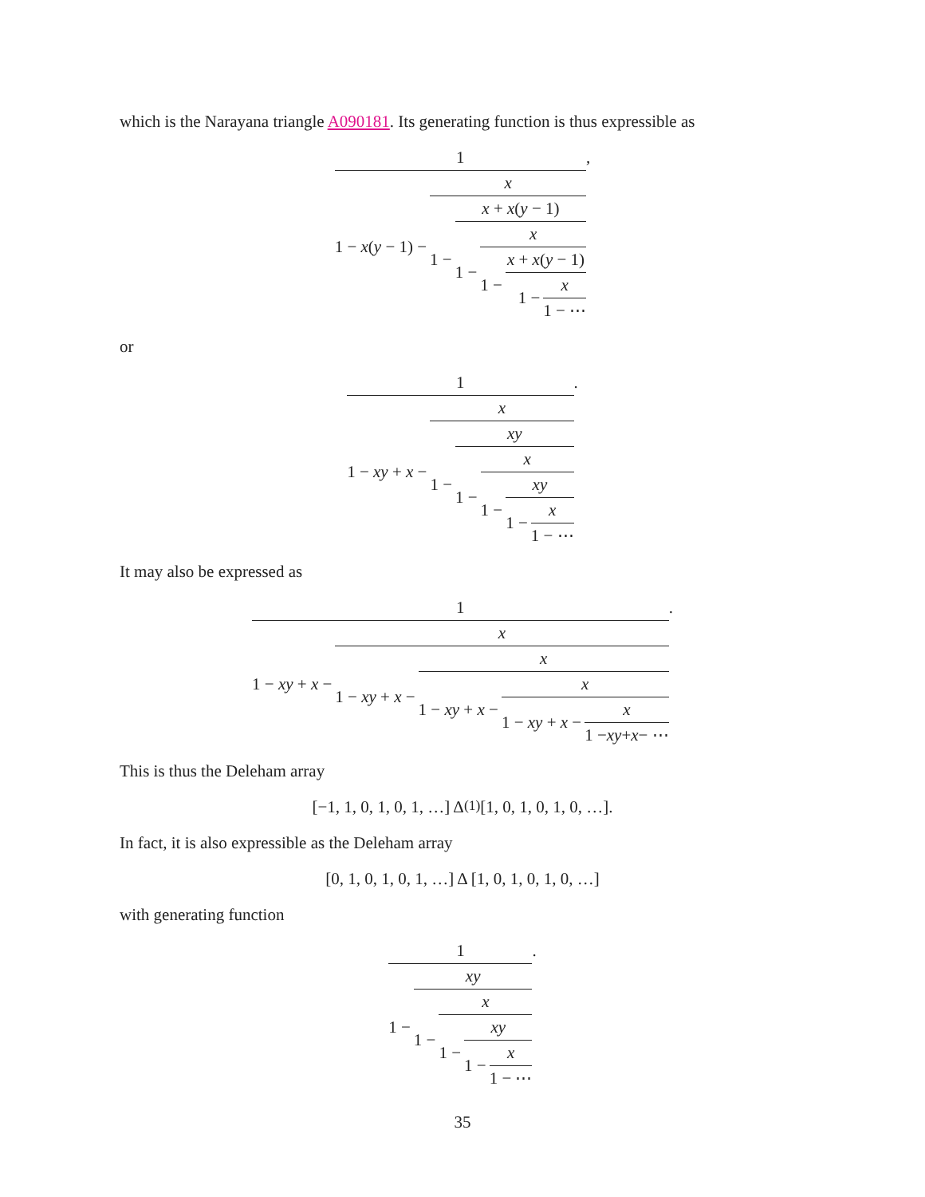which is the Narayana triangle A090181. Its generating function is thus expressible as
1 1 − x(y − 1) − x 1 − x + x(y − 1) 1 − x 1 − x + x(y − 1) 1 − x 1 − ⋯,
or
1 1 − xy + x − x 1 − xy 1 − x 1 − xy 1 − x 1 − ⋯.
It may also be expressed as
1 1 − xy + x − x 1 − xy + x − x 1 − xy + x − x 1 − xy + x − x 1 − xy + x − ⋯.
This is thus the Deleham array
[−1, 1, 0, 1, 0, 1, …] Δ<sup>(1)</sup> [1, 0, 1, 0, 1, 0, …].
In fact, it is also expressible as the Deleham array
[0, 1, 0, 1, 0, 1, …] Δ [1, 0, 1, 0, 1, 0, …]
with generating function
1 1 − xy 1 − x 1 − xy 1 − x 1 − ⋯.
35